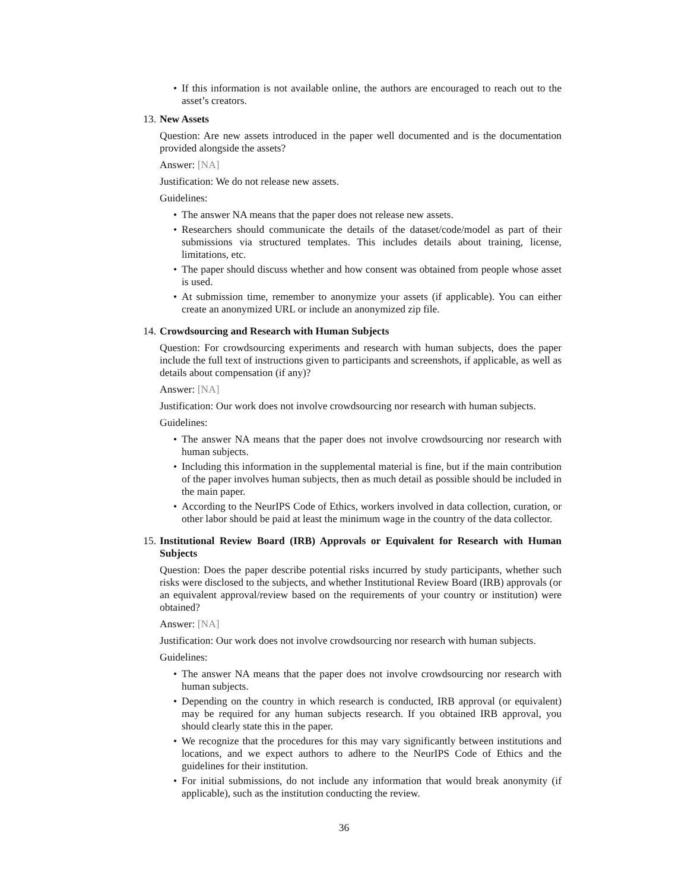• If this information is not available online, the authors are encouraged to reach out to the asset’s creators.
13. New Assets
Question: Are new assets introduced in the paper well documented and is the documentation provided alongside the assets?
Answer: [NA]
Justification: We do not release new assets.
Guidelines:
• The answer NA means that the paper does not release new assets.
• Researchers should communicate the details of the dataset/code/model as part of their submissions via structured templates. This includes details about training, license, limitations, etc.
• The paper should discuss whether and how consent was obtained from people whose asset is used.
• At submission time, remember to anonymize your assets (if applicable). You can either create an anonymized URL or include an anonymized zip file.
14. Crowdsourcing and Research with Human Subjects
Question: For crowdsourcing experiments and research with human subjects, does the paper include the full text of instructions given to participants and screenshots, if applicable, as well as details about compensation (if any)?
Answer: [NA]
Justification: Our work does not involve crowdsourcing nor research with human subjects.
Guidelines:
• The answer NA means that the paper does not involve crowdsourcing nor research with human subjects.
• Including this information in the supplemental material is fine, but if the main contribution of the paper involves human subjects, then as much detail as possible should be included in the main paper.
• According to the NeurIPS Code of Ethics, workers involved in data collection, curation, or other labor should be paid at least the minimum wage in the country of the data collector.
15. Institutional Review Board (IRB) Approvals or Equivalent for Research with Human Subjects
Question: Does the paper describe potential risks incurred by study participants, whether such risks were disclosed to the subjects, and whether Institutional Review Board (IRB) approvals (or an equivalent approval/review based on the requirements of your country or institution) were obtained?
Answer: [NA]
Justification: Our work does not involve crowdsourcing nor research with human subjects.
Guidelines:
• The answer NA means that the paper does not involve crowdsourcing nor research with human subjects.
• Depending on the country in which research is conducted, IRB approval (or equivalent) may be required for any human subjects research. If you obtained IRB approval, you should clearly state this in the paper.
• We recognize that the procedures for this may vary significantly between institutions and locations, and we expect authors to adhere to the NeurIPS Code of Ethics and the guidelines for their institution.
• For initial submissions, do not include any information that would break anonymity (if applicable), such as the institution conducting the review.
36